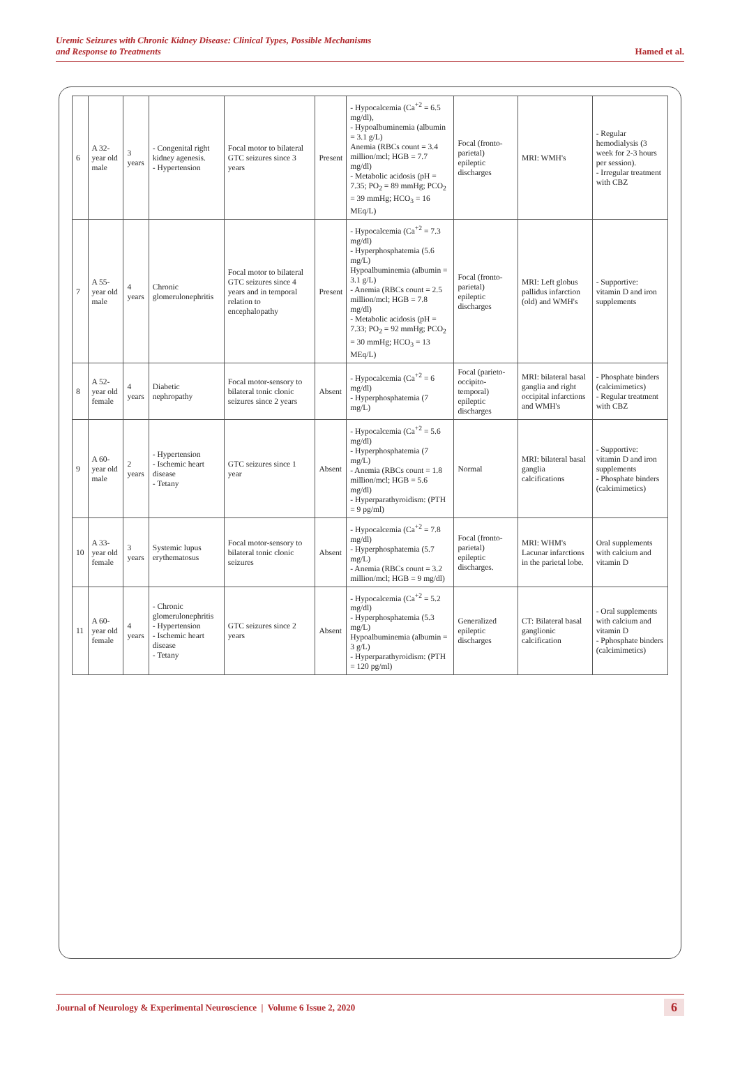Uremic Seizures with Chronic Kidney Disease: Clinical Types, Possible Mechanisms
and Response to Treatments
Hamed et al.
| 6 | A 32-year old male | 3 years | - Congenital right kidney agenesis. - Hypertension | Focal motor to bilateral GTC seizures since 3 years | Present | - Hypocalcemia (Ca<sup>+2</sup> = 6.5 mg/dl), - Hypoalbuminemia (albumin = 3.1 g/L) Anemia (RBCs count = 3.4 million/mcl; HGB = 7.7 mg/dl) - Metabolic acidosis (pH = 7.35; PO<sub>2</sub> = 89 mmHg; PCO<sub>2</sub> = 39 mmHg; HCO<sub>3</sub> = 16 MEq/L) | Focal (fronto-parietal) epileptic discharges | MRI: WMH's | - Regular hemodialysis (3 week for 2-3 hours per session). - Irregular treatment with CBZ |
| 7 | A 55-year old male | 4 years | Chronic glomerulonephritis | Focal motor to bilateral GTC seizures since 4 years and in temporal relation to encephalopathy | Present | - Hypocalcemia (Ca<sup>+2</sup> = 7.3 mg/dl) - Hyperphosphatemia (5.6 mg/L) Hypoalbuminemia (albumin = 3.1 g/L) - Anemia (RBCs count = 2.5 million/mcl; HGB = 7.8 mg/dl) - Metabolic acidosis (pH = 7.33; PO<sub>2</sub> = 92 mmHg; PCO<sub>2</sub> = 30 mmHg; HCO<sub>3</sub> = 13 MEq/L) | Focal (fronto-parietal) epileptic discharges | MRI: Left globus pallidus infarction (old) and WMH's | - Supportive: vitamin D and iron supplements |
| 8 | A 52-year old female | 4 years | Diabetic nephropathy | Focal motor-sensory to bilateral tonic clonic seizures since 2 years | Absent | - Hypocalcemia (Ca<sup>+2</sup> = 6 mg/dl) - Hyperphosphatemia (7 mg/L) | Focal (parieto-occipito-temporal) epileptic discharges | MRI: bilateral basal ganglia and right occipital infarctions and WMH's | - Phosphate binders (calcimimetics) - Regular treatment with CBZ |
| 9 | A 60-year old male | 2 years | - Hypertension - Ischemic heart disease - Tetany | GTC seizures since 1 year | Absent | - Hypocalcemia (Ca<sup>+2</sup> = 5.6 mg/dl) - Hyperphosphatemia (7 mg/L) - Anemia (RBCs count = 1.8 million/mcl; HGB = 5.6 mg/dl) - Hyperparathyroidism: (PTH = 9 pg/ml) | Normal | MRI: bilateral basal ganglia calcifications | - Supportive: vitamin D and iron supplements - Phosphate binders (calcimimetics) |
| 10 | A 33-year old female | 3 years | Systemic lupus erythematosus | Focal motor-sensory to bilateral tonic clonic seizures | Absent | - Hypocalcemia (Ca<sup>+2</sup> = 7.8 mg/dl) - Hyperphosphatemia (5.7 mg/L) - Anemia (RBCs count = 3.2 million/mcl; HGB = 9 mg/dl) | Focal (fronto-parietal) epileptic discharges. | MRI: WHM's Lacunar infarctions in the parietal lobe. | Oral supplements with calcium and vitamin D |
| 11 | A 60-year old female | 4 years | - Chronic glomerulonephritis - Hypertension - Ischemic heart disease - Tetany | GTC seizures since 2 years | Absent | - Hypocalcemia (Ca<sup>+2</sup> = 5.2 mg/dl) - Hyperphosphatemia (5.3 mg/L) Hypoalbuminemia (albumin = 3 g/L) - Hyperparathyroidism: (PTH = 120 pg/ml) | Generalized epileptic discharges | CT: Bilateral basal ganglionic calcification | - Oral supplements with calcium and vitamin D - Pphosphate binders (calcimimetics) |
Journal of Neurology & Experimental Neuroscience | Volume 6 Issue 2, 2020
6